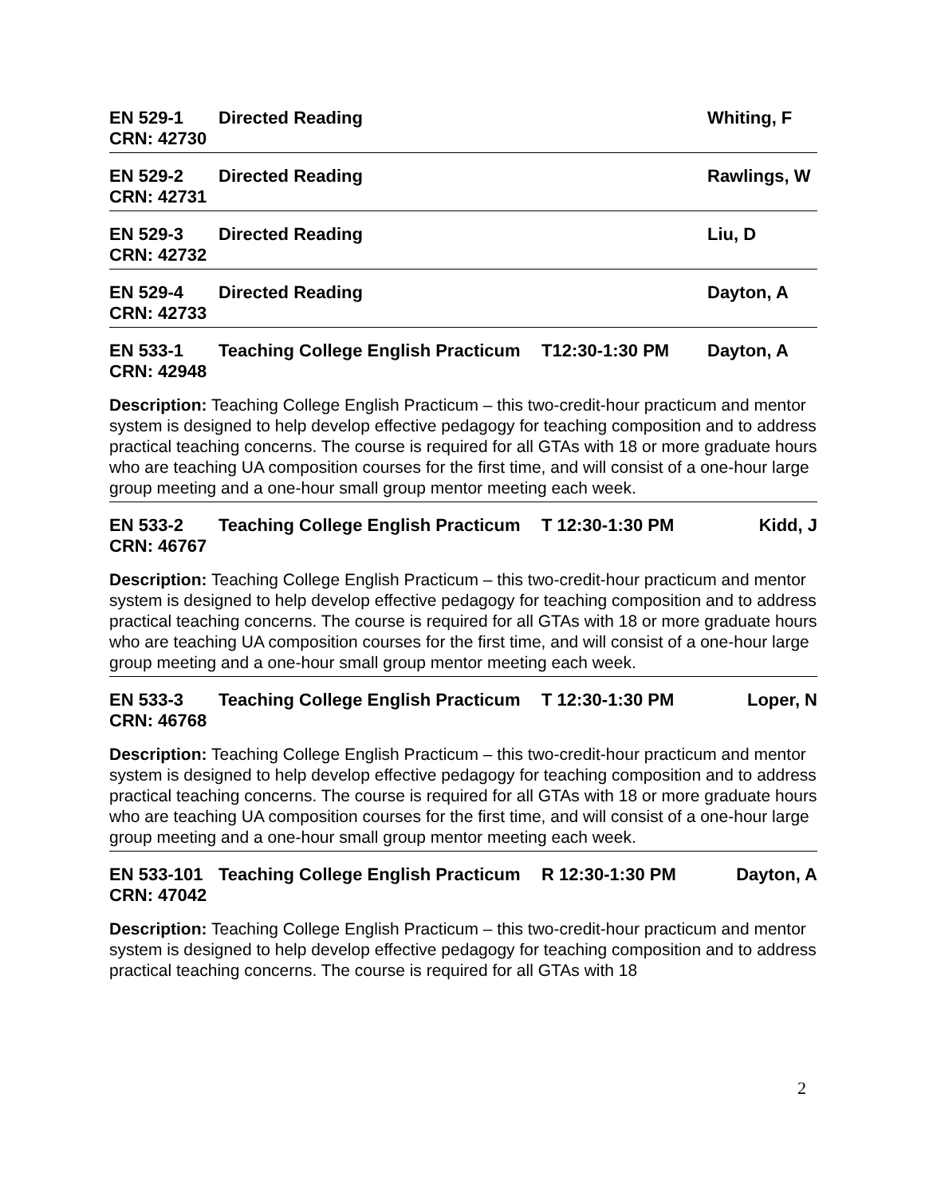EN 529-1 Directed Reading Whiting, F
CRN: 42730
EN 529-2 Directed Reading Rawlings, W
CRN: 42731
EN 529-3 Directed Reading Liu, D
CRN: 42732
EN 529-4 Directed Reading Dayton, A
CRN: 42733
EN 533-1 Teaching College English Practicum T12:30-1:30 PM Dayton, A
CRN: 42948
Description: Teaching College English Practicum – this two-credit-hour practicum and mentor system is designed to help develop effective pedagogy for teaching composition and to address practical teaching concerns. The course is required for all GTAs with 18 or more graduate hours who are teaching UA composition courses for the first time, and will consist of a one-hour large group meeting and a one-hour small group mentor meeting each week.
EN 533-2 Teaching College English Practicum T 12:30-1:30 PM Kidd, J
CRN: 46767
Description: Teaching College English Practicum – this two-credit-hour practicum and mentor system is designed to help develop effective pedagogy for teaching composition and to address practical teaching concerns. The course is required for all GTAs with 18 or more graduate hours who are teaching UA composition courses for the first time, and will consist of a one-hour large group meeting and a one-hour small group mentor meeting each week.
EN 533-3 Teaching College English Practicum T 12:30-1:30 PM Loper, N
CRN: 46768
Description: Teaching College English Practicum – this two-credit-hour practicum and mentor system is designed to help develop effective pedagogy for teaching composition and to address practical teaching concerns. The course is required for all GTAs with 18 or more graduate hours who are teaching UA composition courses for the first time, and will consist of a one-hour large group meeting and a one-hour small group mentor meeting each week.
EN 533-101 Teaching College English Practicum R 12:30-1:30 PM Dayton, A
CRN: 47042
Description: Teaching College English Practicum – this two-credit-hour practicum and mentor system is designed to help develop effective pedagogy for teaching composition and to address practical teaching concerns. The course is required for all GTAs with 18
2